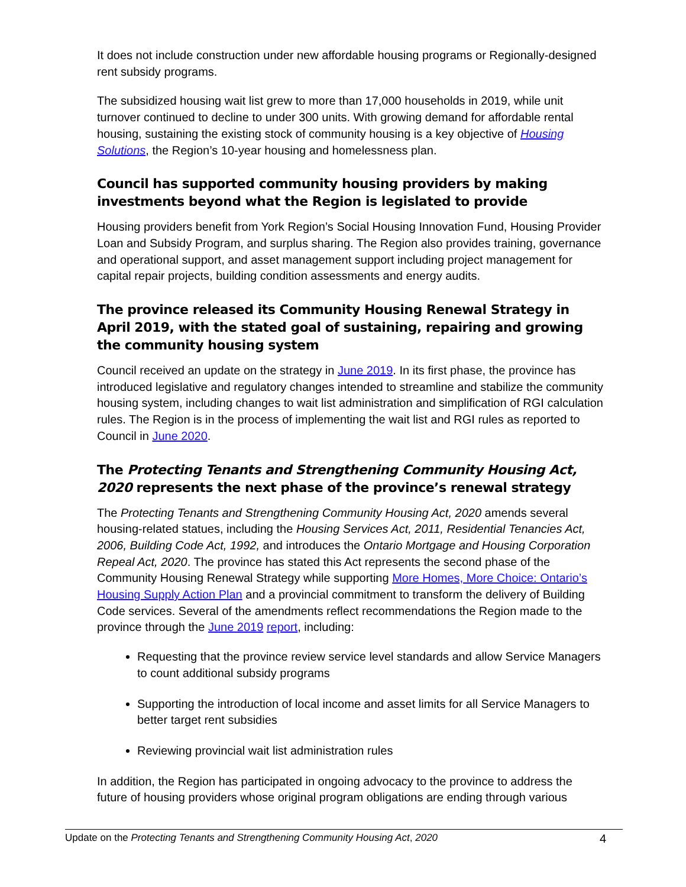It does not include construction under new affordable housing programs or Regionally-designed rent subsidy programs.
The subsidized housing wait list grew to more than 17,000 households in 2019, while unit turnover continued to decline to under 300 units. With growing demand for affordable rental housing, sustaining the existing stock of community housing is a key objective of Housing Solutions, the Region’s 10-year housing and homelessness plan.
Council has supported community housing providers by making investments beyond what the Region is legislated to provide
Housing providers benefit from York Region’s Social Housing Innovation Fund, Housing Provider Loan and Subsidy Program, and surplus sharing. The Region also provides training, governance and operational support, and asset management support including project management for capital repair projects, building condition assessments and energy audits.
The province released its Community Housing Renewal Strategy in April 2019, with the stated goal of sustaining, repairing and growing the community housing system
Council received an update on the strategy in June 2019. In its first phase, the province has introduced legislative and regulatory changes intended to streamline and stabilize the community housing system, including changes to wait list administration and simplification of RGI calculation rules. The Region is in the process of implementing the wait list and RGI rules as reported to Council in June 2020.
The Protecting Tenants and Strengthening Community Housing Act, 2020 represents the next phase of the province’s renewal strategy
The Protecting Tenants and Strengthening Community Housing Act, 2020 amends several housing-related statues, including the Housing Services Act, 2011, Residential Tenancies Act, 2006, Building Code Act, 1992, and introduces the Ontario Mortgage and Housing Corporation Repeal Act, 2020. The province has stated this Act represents the second phase of the Community Housing Renewal Strategy while supporting More Homes, More Choice: Ontario’s Housing Supply Action Plan and a provincial commitment to transform the delivery of Building Code services. Several of the amendments reflect recommendations the Region made to the province through the June 2019 report, including:
Requesting that the province review service level standards and allow Service Managers to count additional subsidy programs
Supporting the introduction of local income and asset limits for all Service Managers to better target rent subsidies
Reviewing provincial wait list administration rules
In addition, the Region has participated in ongoing advocacy to the province to address the future of housing providers whose original program obligations are ending through various
Update on the Protecting Tenants and Strengthening Community Housing Act, 2020 4